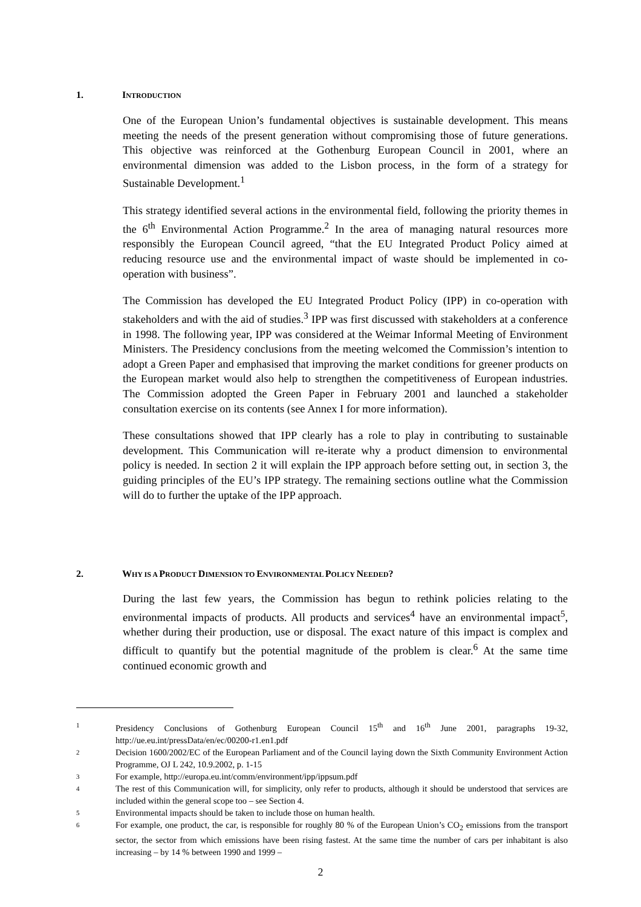1. INTRODUCTION
One of the European Union’s fundamental objectives is sustainable development. This means meeting the needs of the present generation without compromising those of future generations. This objective was reinforced at the Gothenburg European Council in 2001, where an environmental dimension was added to the Lisbon process, in the form of a strategy for Sustainable Development.<sup>1</sup>
This strategy identified several actions in the environmental field, following the priority themes in the 6<sup>th</sup> Environmental Action Programme.<sup>2</sup> In the area of managing natural resources more responsibly the European Council agreed, “that the EU Integrated Product Policy aimed at reducing resource use and the environmental impact of waste should be implemented in co-operation with business”.
The Commission has developed the EU Integrated Product Policy (IPP) in co-operation with stakeholders and with the aid of studies.<sup>3</sup> IPP was first discussed with stakeholders at a conference in 1998. The following year, IPP was considered at the Weimar Informal Meeting of Environment Ministers. The Presidency conclusions from the meeting welcomed the Commission’s intention to adopt a Green Paper and emphasised that improving the market conditions for greener products on the European market would also help to strengthen the competitiveness of European industries. The Commission adopted the Green Paper in February 2001 and launched a stakeholder consultation exercise on its contents (see Annex I for more information).
These consultations showed that IPP clearly has a role to play in contributing to sustainable development. This Communication will re-iterate why a product dimension to environmental policy is needed. In section 2 it will explain the IPP approach before setting out, in section 3, the guiding principles of the EU’s IPP strategy. The remaining sections outline what the Commission will do to further the uptake of the IPP approach.
2. WHY IS A PRODUCT DIMENSION TO ENVIRONMENTAL POLICY NEEDED?
During the last few years, the Commission has begun to rethink policies relating to the environmental impacts of products. All products and services<sup>4</sup> have an environmental impact<sup>5</sup>, whether during their production, use or disposal. The exact nature of this impact is complex and difficult to quantify but the potential magnitude of the problem is clear.<sup>6</sup> At the same time continued economic growth and
1 Presidency Conclusions of Gothenburg European Council 15<sup>th</sup> and 16<sup>th</sup> June 2001, paragraphs 19-32, http://ue.eu.int/pressData/en/ec/00200-r1.en1.pdf
2 Decision 1600/2002/EC of the European Parliament and of the Council laying down the Sixth Community Environment Action Programme, OJ L 242, 10.9.2002, p. 1-15
3 For example, http://europa.eu.int/comm/environment/ipp/ippsum.pdf
4 The rest of this Communication will, for simplicity, only refer to products, although it should be understood that services are included within the general scope too – see Section 4.
5 Environmental impacts should be taken to include those on human health.
6 For example, one product, the car, is responsible for roughly 80 % of the European Union’s CO<sub>2</sub> emissions from the transport sector, the sector from which emissions have been rising fastest. At the same time the number of cars per inhabitant is also increasing – by 14 % between 1990 and 1999 –
2